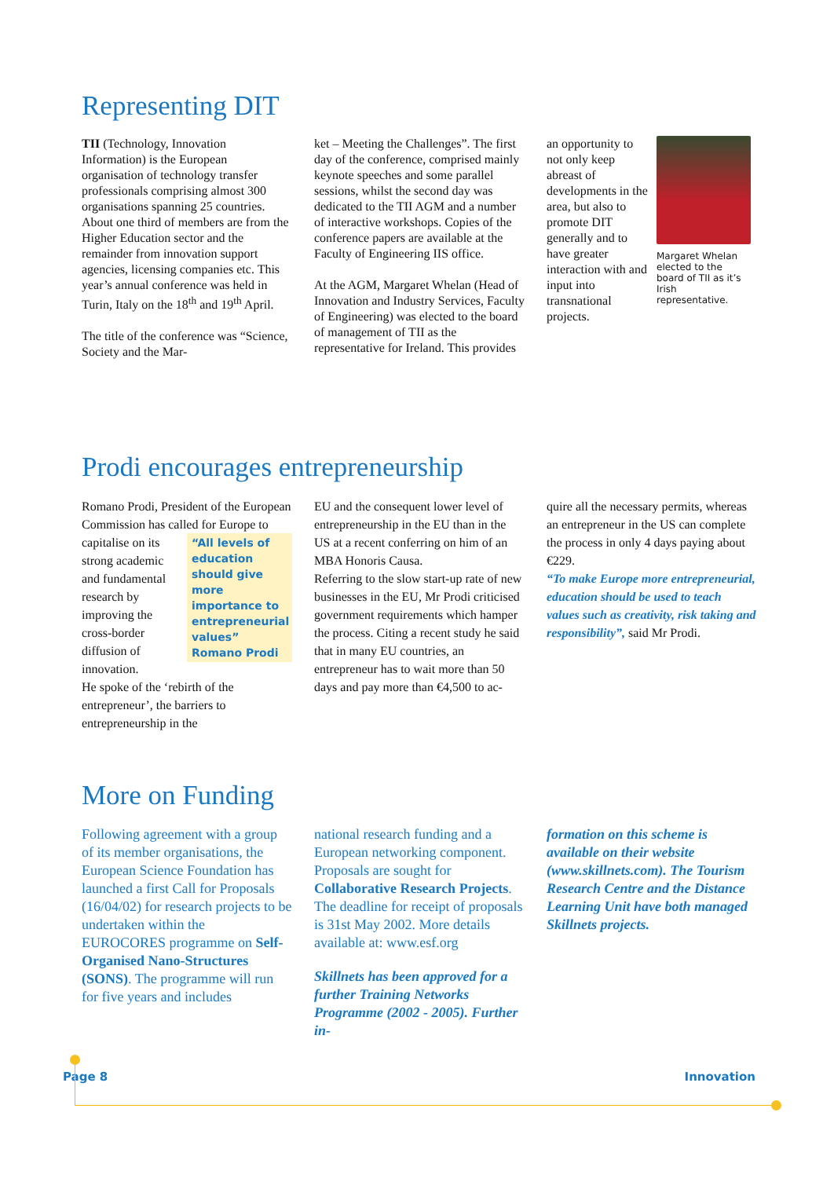Representing DIT
TII (Technology, Innovation Information) is the European organisation of technology transfer professionals comprising almost 300 organisations spanning 25 countries. About one third of members are from the Higher Education sector and the remainder from innovation support agencies, licensing companies etc. This year’s annual conference was held in Turin, Italy on the 18<sup>th</sup> and 19<sup>th</sup> April.
The title of the conference was “Science, Society and the Mar-
ket – Meeting the Challenges”. The first day of the conference, comprised mainly keynote speeches and some parallel sessions, whilst the second day was dedicated to the TII AGM and a number of interactive workshops. Copies of the conference papers are available at the Faculty of Engineering IIS office.
At the AGM, Margaret Whelan (Head of Innovation and Industry Services, Faculty of Engineering) was elected to the board of management of TII as the representative for Ireland. This provides
Margaret Whelan elected to the board of TII as it’s Irish representative.
an opportunity to not only keep abreast of developments in the area, but also to promote DIT generally and to have greater interaction with and input into transnational projects.
Prodi encourages entrepreneurship
Romano Prodi, President of the European Commission has called “All levels of education should give more importance to entrepreneurial values” Romano Prodi for Europe to capitalise on its strong academic and fundamental research by improving the cross-border diffusion of innovation.
He spoke of the ‘rebirth of the entrepreneur’, the barriers to entrepreneurship in the
EU and the consequent lower level of entrepreneurship in the EU than in the US at a recent conferring on him of an MBA Honoris Causa.
Referring to the slow start-up rate of new businesses in the EU, Mr Prodi criticised government requirements which hamper the process. Citing a recent study he said that in many EU countries, an entrepreneur has to wait more than 50 days and pay more than €4,500 to ac-
quire all the necessary permits, whereas an entrepreneur in the US can complete the process in only 4 days paying about €229.
“To make Europe more entrepreneurial, education should be used to teach values such as creativity, risk taking and responsibility”, said Mr Prodi.
More on Funding
Following agreement with a group of its member organisations, the European Science Foundation has launched a first Call for Proposals (16/04/02) for research projects to be undertaken within the EUROCORES programme on Self-Organised Nano-Structures (SONS). The programme will run for five years and includes
national research funding and a European networking component. Proposals are sought for Collaborative Research Projects. The deadline for receipt of proposals is 31st May 2002. More details available at: www.esf.org
Skillnets has been approved for a further Training Networks Programme (2002 - 2005). Further in-
formation on this scheme is available on their website (www.skillnets.com). The Tourism Research Centre and the Distance Learning Unit have both managed Skillnets projects.
Page 8 Innovation